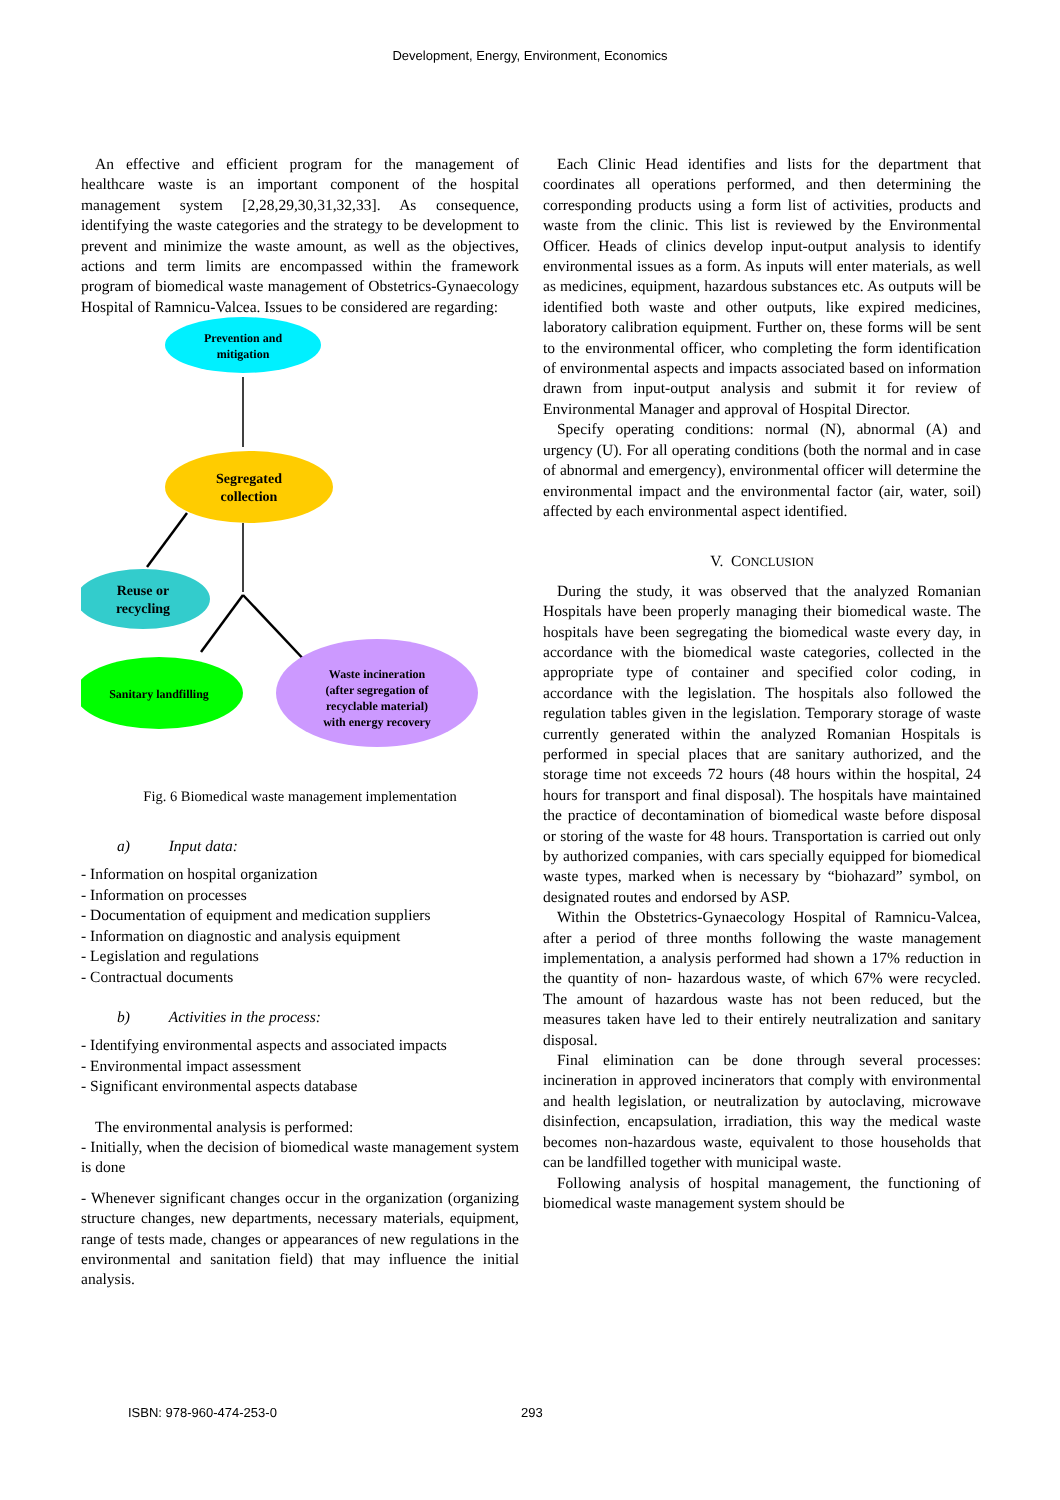Development, Energy, Environment, Economics
An effective and efficient program for the management of healthcare waste is an important component of the hospital management system [2,28,29,30,31,32,33]. As consequence, identifying the waste categories and the strategy to be development to prevent and minimize the waste amount, as well as the objectives, actions and term limits are encompassed within the framework program of biomedical waste management of Obstetrics-Gynaecology Hospital of Ramnicu-Valcea. Issues to be considered are regarding:
Prevention and
mitigation
Segregated
collection
Reuse or
recycling
Sanitary landfilling
Waste incineration
(after segregation of
recyclable material)
with energy recovery
Fig. 6 Biomedical waste management implementation
a) Input data:
- Information on hospital organization
- Information on processes
- Documentation of equipment and medication suppliers
- Information on diagnostic and analysis equipment
- Legislation and regulations
- Contractual documents
b) Activities in the process:
- Identifying environmental aspects and associated impacts
- Environmental impact assessment
- Significant environmental aspects database
The environmental analysis is performed:
- Initially, when the decision of biomedical waste management system is done
- Whenever significant changes occur in the organization (organizing structure changes, new departments, necessary materials, equipment, range of tests made, changes or appearances of new regulations in the environmental and sanitation field) that may influence the initial analysis.
Each Clinic Head identifies and lists for the department that coordinates all operations performed, and then determining the corresponding products using a form list of activities, products and waste from the clinic. This list is reviewed by the Environmental Officer. Heads of clinics develop input-output analysis to identify environmental issues as a form. As inputs will enter materials, as well as medicines, equipment, hazardous substances etc. As outputs will be identified both waste and other outputs, like expired medicines, laboratory calibration equipment. Further on, these forms will be sent to the environmental officer, who completing the form identification of environmental aspects and impacts associated based on information drawn from input-output analysis and submit it for review of Environmental Manager and approval of Hospital Director.
Specify operating conditions: normal (N), abnormal (A) and urgency (U). For all operating conditions (both the normal and in case of abnormal and emergency), environmental officer will determine the environmental impact and the environmental factor (air, water, soil) affected by each environmental aspect identified.
V. CONCLUSION
During the study, it was observed that the analyzed Romanian Hospitals have been properly managing their biomedical waste. The hospitals have been segregating the biomedical waste every day, in accordance with the biomedical waste categories, collected in the appropriate type of container and specified color coding, in accordance with the legislation. The hospitals also followed the regulation tables given in the legislation. Temporary storage of waste currently generated within the analyzed Romanian Hospitals is performed in special places that are sanitary authorized, and the storage time not exceeds 72 hours (48 hours within the hospital, 24 hours for transport and final disposal). The hospitals have maintained the practice of decontamination of biomedical waste before disposal or storing of the waste for 48 hours. Transportation is carried out only by authorized companies, with cars specially equipped for biomedical waste types, marked when is necessary by “biohazard” symbol, on designated routes and endorsed by ASP.
Within the Obstetrics-Gynaecology Hospital of Ramnicu-Valcea, after a period of three months following the waste management implementation, a analysis performed had shown a 17% reduction in the quantity of non- hazardous waste, of which 67% were recycled. The amount of hazardous waste has not been reduced, but the measures taken have led to their entirely neutralization and sanitary disposal.
Final elimination can be done through several processes: incineration in approved incinerators that comply with environmental and health legislation, or neutralization by autoclaving, microwave disinfection, encapsulation, irradiation, this way the medical waste becomes non-hazardous waste, equivalent to those households that can be landfilled together with municipal waste.
Following analysis of hospital management, the functioning of biomedical waste management system should be
ISBN: 978-960-474-253-0 293